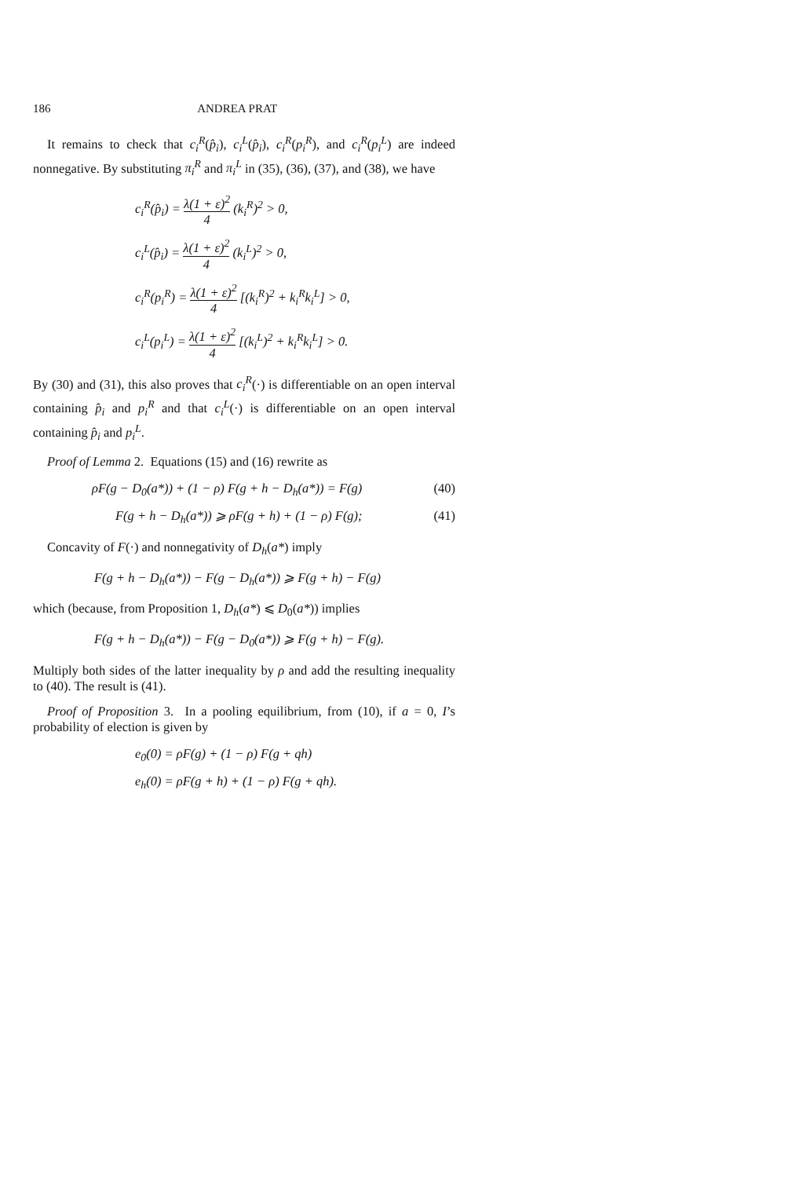186 ANDREA PRAT
It remains to check that c<sub>i</sub><sup>R</sup>(p̂<sub>i</sub>), c<sub>i</sub><sup>L</sup>(p̂<sub>i</sub>), c<sub>i</sub><sup>R</sup>(p<sub>i</sub><sup>R</sup>), and c<sub>i</sub><sup>R</sup>(p<sub>i</sub><sup>L</sup>) are indeed nonnegative. By substituting π<sub>i</sub><sup>R</sup> and π<sub>i</sub><sup>L</sup> in (35), (36), (37), and (38), we have
c<sub>i</sub><sup>R</sup>(p̂<sub>i</sub>) = λ(1 + ε)<sup>2</sup> 4 (k<sub>i</sub><sup>R</sup>)<sup>2</sup> > 0,
c<sub>i</sub><sup>L</sup>(p̂<sub>i</sub>) = λ(1 + ε)<sup>2</sup> 4 (k<sub>i</sub><sup>L</sup>)<sup>2</sup> > 0,
c<sub>i</sub><sup>R</sup>(p<sub>i</sub><sup>R</sup>) = λ(1 + ε)<sup>2</sup> 4 [(k<sub>i</sub><sup>R</sup>)<sup>2</sup> + k<sub>i</sub><sup>R</sup>k<sub>i</sub><sup>L</sup>] > 0,
c<sub>i</sub><sup>L</sup>(p<sub>i</sub><sup>L</sup>) = λ(1 + ε)<sup>2</sup> 4 [(k<sub>i</sub><sup>L</sup>)<sup>2</sup> + k<sub>i</sub><sup>R</sup>k<sub>i</sub><sup>L</sup>] > 0.
By (30) and (31), this also proves that c<sub>i</sub><sup>R</sup>(·) is differentiable on an open interval containing p̂<sub>i</sub> and p<sub>i</sub><sup>R</sup> and that c<sub>i</sub><sup>L</sup>(·) is differentiable on an open interval containing p̂<sub>i</sub> and p<sub>i</sub><sup>L</sup>.
Proof of Lemma 2. Equations (15) and (16) rewrite as
ρF(g − D<sub>0</sub>(a*)) + (1 − ρ) F(g + h − D<sub>h</sub>(a*)) = F(g) (40)
F(g + h − D<sub>h</sub>(a*)) ⩾ ρF(g + h) + (1 − ρ) F(g); (41)
Concavity of F(·) and nonnegativity of D<sub>h</sub>(a*) imply
F(g + h − D<sub>h</sub>(a*)) − F(g − D<sub>h</sub>(a*)) ⩾ F(g + h) − F(g)
which (because, from Proposition 1, D<sub>h</sub>(a*) ⩽ D<sub>0</sub>(a*)) implies
F(g + h − D<sub>h</sub>(a*)) − F(g − D<sub>0</sub>(a*)) ⩾ F(g + h) − F(g).
Multiply both sides of the latter inequality by ρ and add the resulting inequality to (40). The result is (41).
Proof of Proposition 3. In a pooling equilibrium, from (10), if a = 0, I’s probability of election is given by
e<sub>0</sub>(0) = ρF(g) + (1 − ρ) F(g + qh)
e<sub>h</sub>(0) = ρF(g + h) + (1 − ρ) F(g + qh).